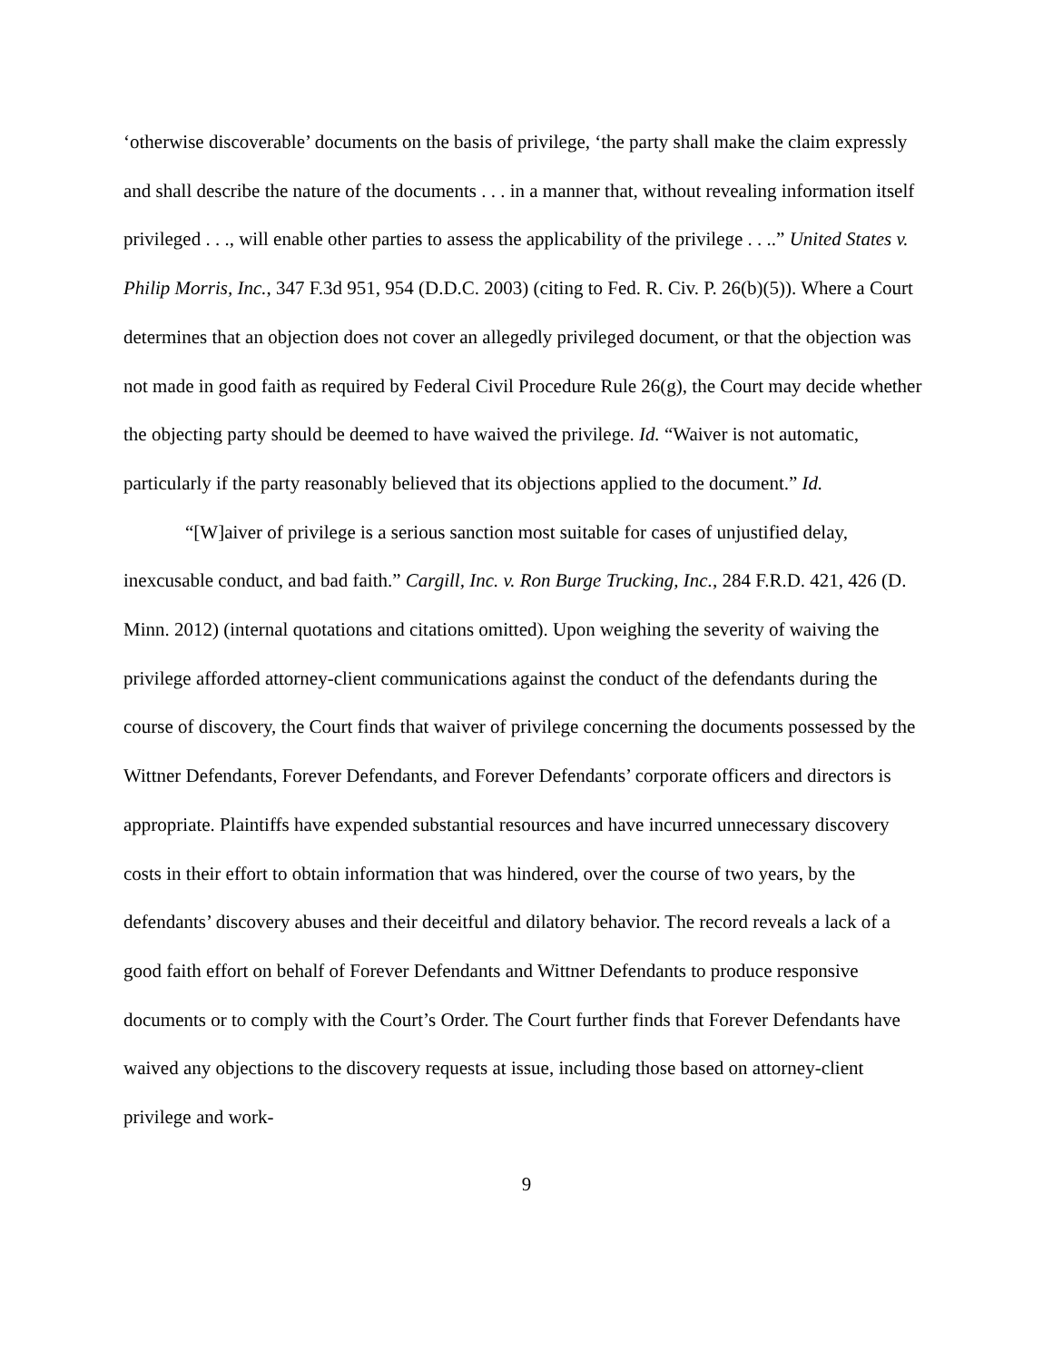‘otherwise discoverable’ documents on the basis of privilege, ‘the party shall make the claim expressly and shall describe the nature of the documents . . . in a manner that, without revealing information itself privileged . . ., will enable other parties to assess the applicability of the privilege . . ..” United States v. Philip Morris, Inc., 347 F.3d 951, 954 (D.D.C. 2003) (citing to Fed. R. Civ. P. 26(b)(5)). Where a Court determines that an objection does not cover an allegedly privileged document, or that the objection was not made in good faith as required by Federal Civil Procedure Rule 26(g), the Court may decide whether the objecting party should be deemed to have waived the privilege. Id. “Waiver is not automatic, particularly if the party reasonably believed that its objections applied to the document.” Id.
“[W]aiver of privilege is a serious sanction most suitable for cases of unjustified delay, inexcusable conduct, and bad faith.” Cargill, Inc. v. Ron Burge Trucking, Inc., 284 F.R.D. 421, 426 (D. Minn. 2012) (internal quotations and citations omitted). Upon weighing the severity of waiving the privilege afforded attorney-client communications against the conduct of the defendants during the course of discovery, the Court finds that waiver of privilege concerning the documents possessed by the Wittner Defendants, Forever Defendants, and Forever Defendants’ corporate officers and directors is appropriate. Plaintiffs have expended substantial resources and have incurred unnecessary discovery costs in their effort to obtain information that was hindered, over the course of two years, by the defendants’ discovery abuses and their deceitful and dilatory behavior. The record reveals a lack of a good faith effort on behalf of Forever Defendants and Wittner Defendants to produce responsive documents or to comply with the Court’s Order. The Court further finds that Forever Defendants have waived any objections to the discovery requests at issue, including those based on attorney-client privilege and work-
9